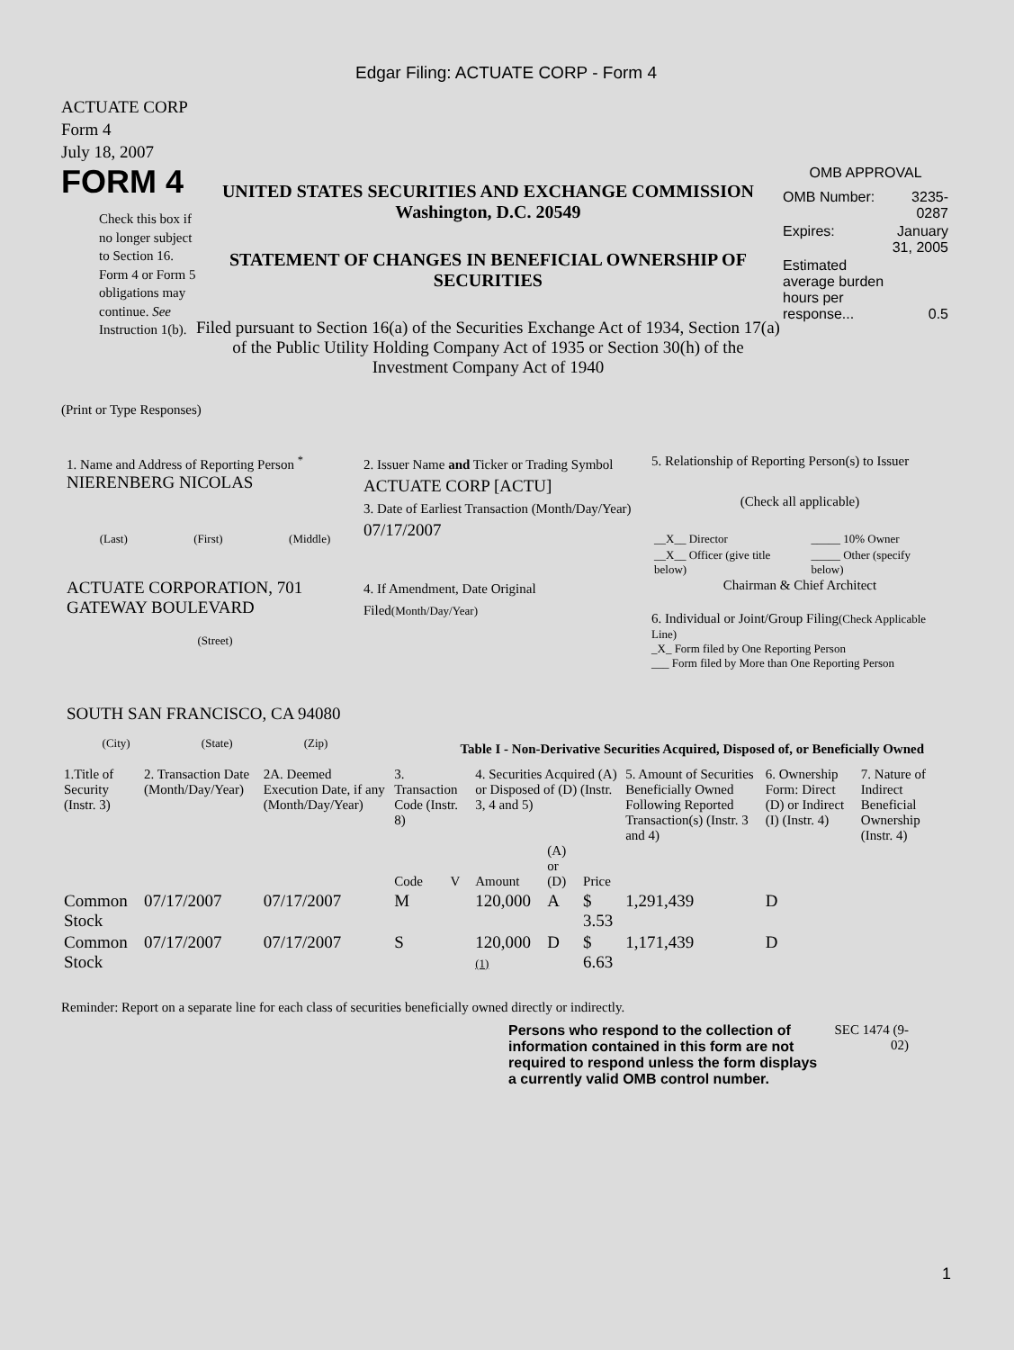Edgar Filing: ACTUATE CORP - Form 4
ACTUATE CORP
Form 4
July 18, 2007
FORM 4
Check this box if no longer subject to Section 16. Form 4 or Form 5 obligations may continue. See Instruction 1(b).
UNITED STATES SECURITIES AND EXCHANGE COMMISSION
Washington, D.C. 20549
STATEMENT OF CHANGES IN BENEFICIAL OWNERSHIP OF SECURITIES
Filed pursuant to Section 16(a) of the Securities Exchange Act of 1934, Section 17(a) of the Public Utility Holding Company Act of 1935 or Section 30(h) of the Investment Company Act of 1940
OMB APPROVAL
| OMB Number: | 3235-0287 |
| Expires: | January 31, 2005 |
| Estimated average burden hours per response... | 0.5 |
(Print or Type Responses)
1. Name and Address of Reporting Person <sup>*</sup>
NIERENBERG NICOLAS
(Last) (First) (Middle)
ACTUATE CORPORATION, 701 GATEWAY BOULEVARD
(Street)
SOUTH SAN FRANCISCO, CA 94080
(City) (State) (Zip)
2. Issuer Name and Ticker or Trading Symbol
ACTUATE CORP [ACTU]
3. Date of Earliest Transaction (Month/Day/Year)
07/17/2007
4. If Amendment, Date Original Filed(Month/Day/Year)
5. Relationship of Reporting Person(s) to Issuer
(Check all applicable)
| __X__ Director | _____ 10% Owner |
| __X__ Officer (give title below) | _____ Other (specify below) |
Chairman & Chief Architect
6. Individual or Joint/Group Filing(Check Applicable Line)
_X_ Form filed by One Reporting Person
___ Form filed by More than One Reporting Person
Table I - Non-Derivative Securities Acquired, Disposed of, or Beneficially Owned
| 1.Title of Security (Instr. 3) | 2. Transaction Date (Month/Day/Year) | 2A. Deemed Execution Date, if any (Month/Day/Year) | 3. Transaction Code (Instr. 8) | | 4. Securities Acquired (A) or Disposed of (D) (Instr. 3, 4 and 5) | | | 5. Amount of Securities Beneficially Owned Following Reported Transaction(s) (Instr. 3 and 4) | 6. Ownership Form: Direct (D) or Indirect (I) (Instr. 4) | 7. Nature of Indirect Beneficial Ownership (Instr. 4) |
| --- | --- | --- | --- | --- | --- | --- | --- | --- | --- | --- |
| | | | Code | V | Amount | (A) or (D) | Price | | | |
| Common Stock | 07/17/2007 | 07/17/2007 | M | | 120,000 | A | $ 3.53 | 1,291,439 | D | |
| Common Stock | 07/17/2007 | 07/17/2007 | S | | 120,000 (1) | D | $ 6.63 | 1,171,439 | D | |
Reminder: Report on a separate line for each class of securities beneficially owned directly or indirectly.
Persons who respond to the collection of information contained in this form are not required to respond unless the form displays a currently valid OMB control number.
SEC 1474 (9-02)
1